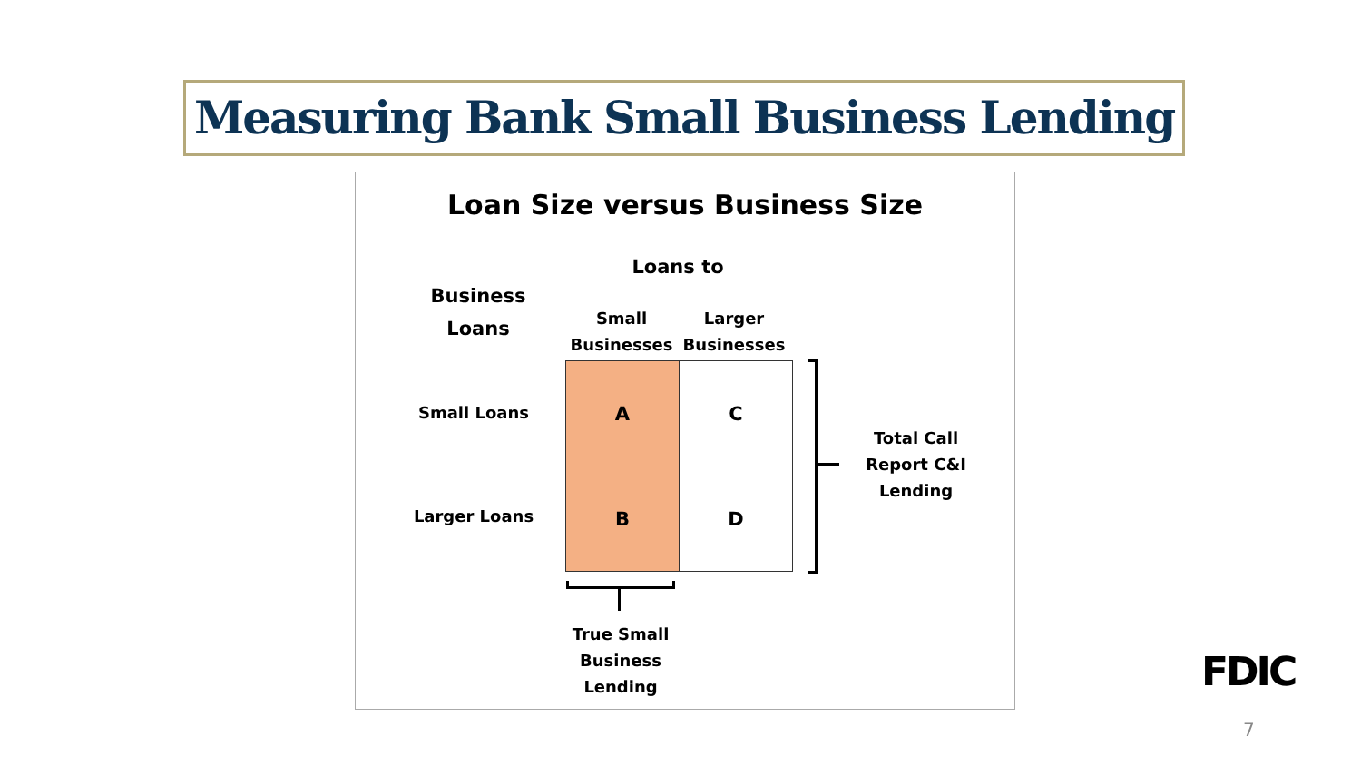Measuring Bank Small Business Lending
Loan Size versus Business Size
Loans to
Business Loans
Small Businesses
Larger Businesses
Small Loans
Larger Loans
| A | C |
| B | D |
Total Call Report C&I Lending
True Small Business Lending
FDIC
7